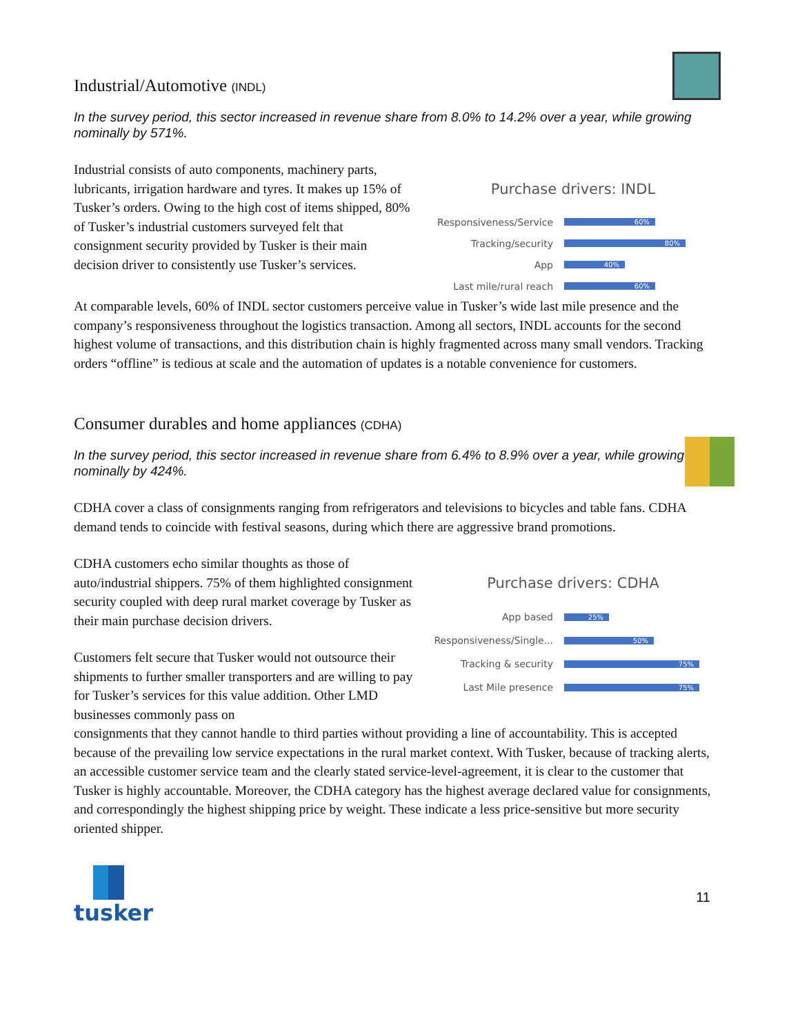Industrial/Automotive (INDL)
In the survey period, this sector increased in revenue share from 8.0% to 14.2% over a year, while growing nominally by 571%.
Industrial consists of auto components, machinery parts, lubricants, irrigation hardware and tyres. It makes up 15% of Tusker’s orders. Owing to the high cost of items shipped, 80% of Tusker’s industrial customers surveyed felt that consignment security provided by Tusker is their main decision driver to consistently use Tusker’s services.
Purchase drivers: INDL
Responsiveness/Service 60%
Tracking/security 80%
App 40%
Last mile/rural reach 60%
At comparable levels, 60% of INDL sector customers perceive value in Tusker’s wide last mile presence and the company’s responsiveness throughout the logistics transaction. Among all sectors, INDL accounts for the second highest volume of transactions, and this distribution chain is highly fragmented across many small vendors. Tracking orders “offline” is tedious at scale and the automation of updates is a notable convenience for customers.
Consumer durables and home appliances (CDHA)
In the survey period, this sector increased in revenue share from 6.4% to 8.9% over a year, while growing nominally by 424%.
CDHA cover a class of consignments ranging from refrigerators and televisions to bicycles and table fans. CDHA demand tends to coincide with festival seasons, during which there are aggressive brand promotions.
CDHA customers echo similar thoughts as those of auto/industrial shippers. 75% of them highlighted consignment security coupled with deep rural market coverage by Tusker as their main purchase decision drivers.
Customers felt secure that Tusker would not outsource their shipments to further smaller transporters and are willing to pay for Tusker’s services for this value addition. Other LMD businesses commonly pass on
Purchase drivers: CDHA
App based 25%
Responsiveness/Single... 50%
Tracking & security 75%
Last Mile presence 75%
consignments that they cannot handle to third parties without providing a line of accountability. This is accepted because of the prevailing low service expectations in the rural market context. With Tusker, because of tracking alerts, an accessible customer service team and the clearly stated service-level-agreement, it is clear to the customer that Tusker is highly accountable. Moreover, the CDHA category has the highest average declared value for consignments, and correspondingly the highest shipping price by weight. These indicate a less price-sensitive but more security oriented shipper.
tusker
11